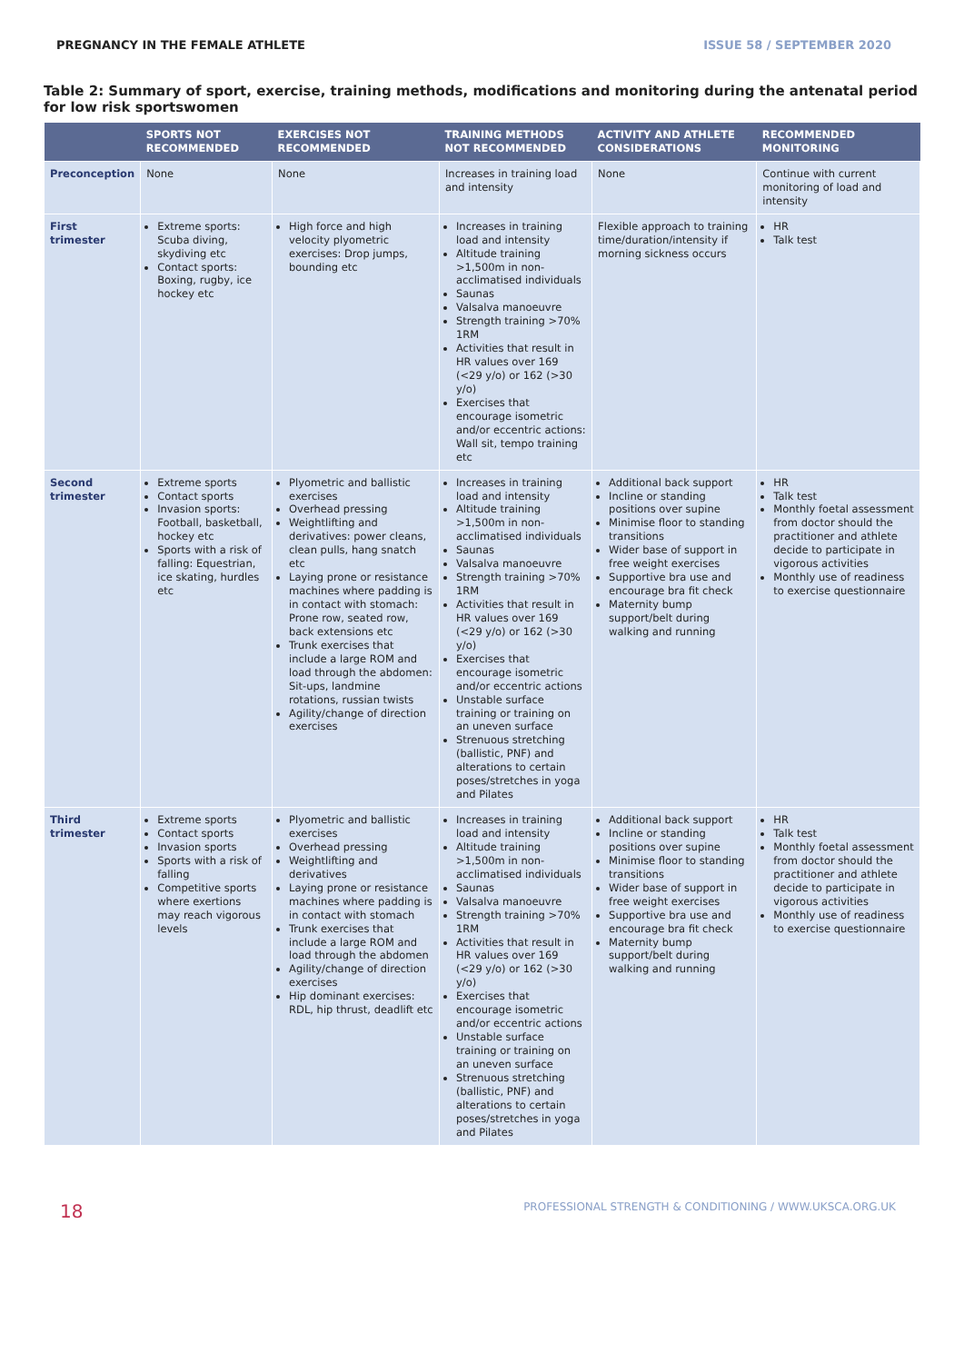PREGNANCY IN THE FEMALE ATHLETE ISSUE 58 / SEPTEMBER 2020
Table 2: Summary of sport, exercise, training methods, modifications and monitoring during the antenatal period for low risk sportswomen
| | SPORTS NOT RECOMMENDED | EXERCISES NOT RECOMMENDED | TRAINING METHODS NOT RECOMMENDED | ACTIVITY AND ATHLETE CONSIDERATIONS | RECOMMENDED MONITORING |
| --- | --- | --- | --- | --- | --- |
| Preconception | None | None | Increases in training load and intensity | None | Continue with current monitoring of load and intensity |
| First trimester | Extreme sports: Scuba diving, skydiving etc Contact sports: Boxing, rugby, ice hockey etc | High force and high velocity plyometric exercises: Drop jumps, bounding etc | Increases in training load and intensity Altitude training >1,500m in non-acclimatised individuals Saunas Valsalva manoeuvre Strength training >70% 1RM Activities that result in HR values over 169 (<29 y/o) or 162 (>30 y/o) Exercises that encourage isometric and/or eccentric actions: Wall sit, tempo training etc | Flexible approach to training time/duration/intensity if morning sickness occurs | HR Talk test |
| Second trimester | Extreme sports Contact sports Invasion sports: Football, basketball, hockey etc Sports with a risk of falling: Equestrian, ice skating, hurdles etc | Plyometric and ballistic exercises Overhead pressing Weightlifting and derivatives: power cleans, clean pulls, hang snatch etc Laying prone or resistance machines where padding is in contact with stomach: Prone row, seated row, back extensions etc Trunk exercises that include a large ROM and load through the abdomen: Sit-ups, landmine rotations, russian twists Agility/change of direction exercises | Increases in training load and intensity Altitude training >1,500m in non-acclimatised individuals Saunas Valsalva manoeuvre Strength training >70% 1RM Activities that result in HR values over 169 (<29 y/o) or 162 (>30 y/o) Exercises that encourage isometric and/or eccentric actions Unstable surface training or training on an uneven surface Strenuous stretching (ballistic, PNF) and alterations to certain poses/stretches in yoga and Pilates | Additional back support Incline or standing positions over supine Minimise floor to standing transitions Wider base of support in free weight exercises Supportive bra use and encourage bra fit check Maternity bump support/belt during walking and running | HR Talk test Monthly foetal assessment from doctor should the practitioner and athlete decide to participate in vigorous activities Monthly use of readiness to exercise questionnaire |
| Third trimester | Extreme sports Contact sports Invasion sports Sports with a risk of falling Competitive sports where exertions may reach vigorous levels | Plyometric and ballistic exercises Overhead pressing Weightlifting and derivatives Laying prone or resistance machines where padding is in contact with stomach Trunk exercises that include a large ROM and load through the abdomen Agility/change of direction exercises Hip dominant exercises: RDL, hip thrust, deadlift etc | Increases in training load and intensity Altitude training >1,500m in non-acclimatised individuals Saunas Valsalva manoeuvre Strength training >70% 1RM Activities that result in HR values over 169 (<29 y/o) or 162 (>30 y/o) Exercises that encourage isometric and/or eccentric actions Unstable surface training or training on an uneven surface Strenuous stretching (ballistic, PNF) and alterations to certain poses/stretches in yoga and Pilates | Additional back support Incline or standing positions over supine Minimise floor to standing transitions Wider base of support in free weight exercises Supportive bra use and encourage bra fit check Maternity bump support/belt during walking and running | HR Talk test Monthly foetal assessment from doctor should the practitioner and athlete decide to participate in vigorous activities Monthly use of readiness to exercise questionnaire |
18 PROFESSIONAL STRENGTH & CONDITIONING / WWW.UKSCA.ORG.UK